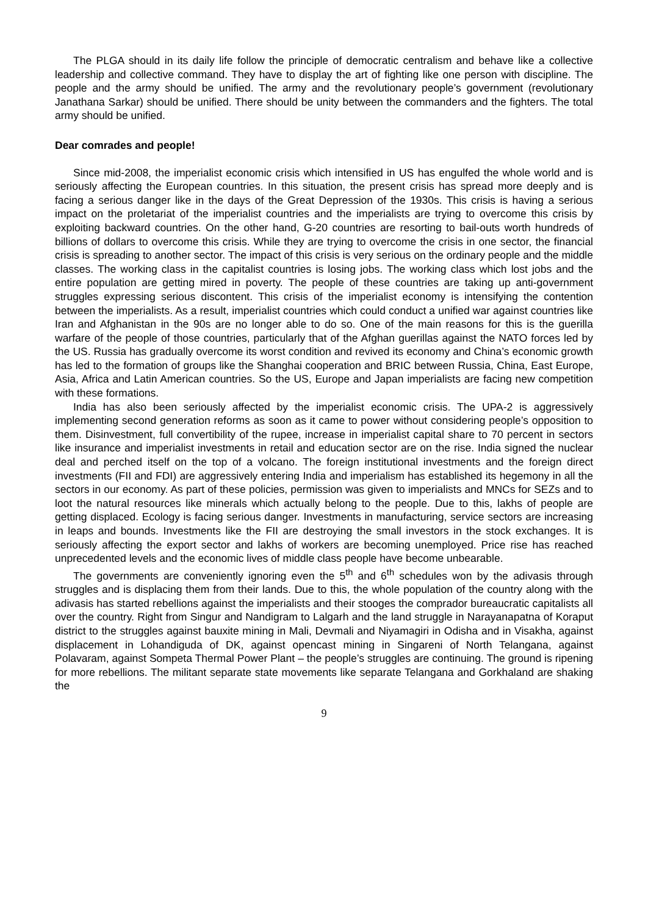The PLGA should in its daily life follow the principle of democratic centralism and behave like a collective leadership and collective command. They have to display the art of fighting like one person with discipline. The people and the army should be unified. The army and the revolutionary people’s government (revolutionary Janathana Sarkar) should be unified. There should be unity between the commanders and the fighters. The total army should be unified.
Dear comrades and people!
Since mid-2008, the imperialist economic crisis which intensified in US has engulfed the whole world and is seriously affecting the European countries. In this situation, the present crisis has spread more deeply and is facing a serious danger like in the days of the Great Depression of the 1930s. This crisis is having a serious impact on the proletariat of the imperialist countries and the imperialists are trying to overcome this crisis by exploiting backward countries. On the other hand, G-20 countries are resorting to bail-outs worth hundreds of billions of dollars to overcome this crisis. While they are trying to overcome the crisis in one sector, the financial crisis is spreading to another sector. The impact of this crisis is very serious on the ordinary people and the middle classes. The working class in the capitalist countries is losing jobs. The working class which lost jobs and the entire population are getting mired in poverty. The people of these countries are taking up anti-government struggles expressing serious discontent. This crisis of the imperialist economy is intensifying the contention between the imperialists. As a result, imperialist countries which could conduct a unified war against countries like Iran and Afghanistan in the 90s are no longer able to do so. One of the main reasons for this is the guerilla warfare of the people of those countries, particularly that of the Afghan guerillas against the NATO forces led by the US. Russia has gradually overcome its worst condition and revived its economy and China’s economic growth has led to the formation of groups like the Shanghai cooperation and BRIC between Russia, China, East Europe, Asia, Africa and Latin American countries. So the US, Europe and Japan imperialists are facing new competition with these formations.
India has also been seriously affected by the imperialist economic crisis. The UPA-2 is aggressively implementing second generation reforms as soon as it came to power without considering people’s opposition to them. Disinvestment, full convertibility of the rupee, increase in imperialist capital share to 70 percent in sectors like insurance and imperialist investments in retail and education sector are on the rise. India signed the nuclear deal and perched itself on the top of a volcano. The foreign institutional investments and the foreign direct investments (FII and FDI) are aggressively entering India and imperialism has established its hegemony in all the sectors in our economy. As part of these policies, permission was given to imperialists and MNCs for SEZs and to loot the natural resources like minerals which actually belong to the people. Due to this, lakhs of people are getting displaced. Ecology is facing serious danger. Investments in manufacturing, service sectors are increasing in leaps and bounds. Investments like the FII are destroying the small investors in the stock exchanges. It is seriously affecting the export sector and lakhs of workers are becoming unemployed. Price rise has reached unprecedented levels and the economic lives of middle class people have become unbearable.
The governments are conveniently ignoring even the 5<sup>th</sup> and 6<sup>th</sup> schedules won by the adivasis through struggles and is displacing them from their lands. Due to this, the whole population of the country along with the adivasis has started rebellions against the imperialists and their stooges the comprador bureaucratic capitalists all over the country. Right from Singur and Nandigram to Lalgarh and the land struggle in Narayanapatna of Koraput district to the struggles against bauxite mining in Mali, Devmali and Niyamagiri in Odisha and in Visakha, against displacement in Lohandiguda of DK, against opencast mining in Singareni of North Telangana, against Polavaram, against Sompeta Thermal Power Plant – the people’s struggles are continuing. The ground is ripening for more rebellions. The militant separate state movements like separate Telangana and Gorkhaland are shaking the
9